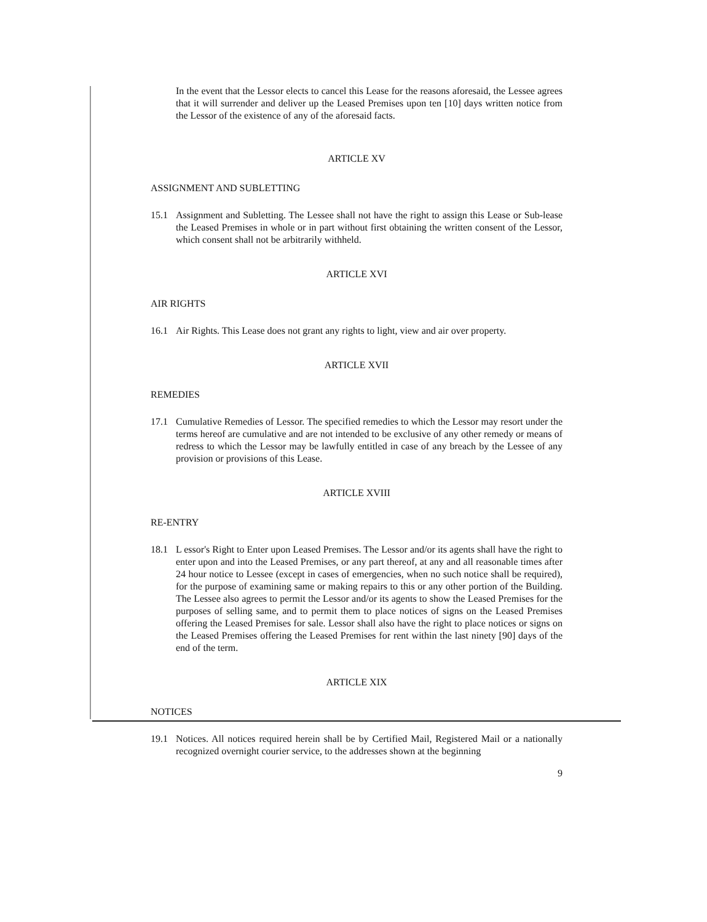In the event that the Lessor elects to cancel this Lease for the reasons aforesaid, the Lessee agrees that it will surrender and deliver up the Leased Premises upon ten [10] days written notice from the Lessor of the existence of any of the aforesaid facts.
ARTICLE XV
ASSIGNMENT AND SUBLETTING
15.1 Assignment and Subletting. The Lessee shall not have the right to assign this Lease or Sub-lease the Leased Premises in whole or in part without first obtaining the written consent of the Lessor, which consent shall not be arbitrarily withheld.
ARTICLE XVI
AIR RIGHTS
16.1 Air Rights. This Lease does not grant any rights to light, view and air over property.
ARTICLE XVII
REMEDIES
17.1 Cumulative Remedies of Lessor. The specified remedies to which the Lessor may resort under the terms hereof are cumulative and are not intended to be exclusive of any other remedy or means of redress to which the Lessor may be lawfully entitled in case of any breach by the Lessee of any provision or provisions of this Lease.
ARTICLE XVIII
RE-ENTRY
18.1 L essor's Right to Enter upon Leased Premises. The Lessor and/or its agents shall have the right to enter upon and into the Leased Premises, or any part thereof, at any and all reasonable times after 24 hour notice to Lessee (except in cases of emergencies, when no such notice shall be required), for the purpose of examining same or making repairs to this or any other portion of the Building. The Lessee also agrees to permit the Lessor and/or its agents to show the Leased Premises for the purposes of selling same, and to permit them to place notices of signs on the Leased Premises offering the Leased Premises for sale. Lessor shall also have the right to place notices or signs on the Leased Premises offering the Leased Premises for rent within the last ninety [90] days of the end of the term.
ARTICLE XIX
NOTICES
19.1 Notices. All notices required herein shall be by Certified Mail, Registered Mail or a nationally recognized overnight courier service, to the addresses shown at the beginning
9